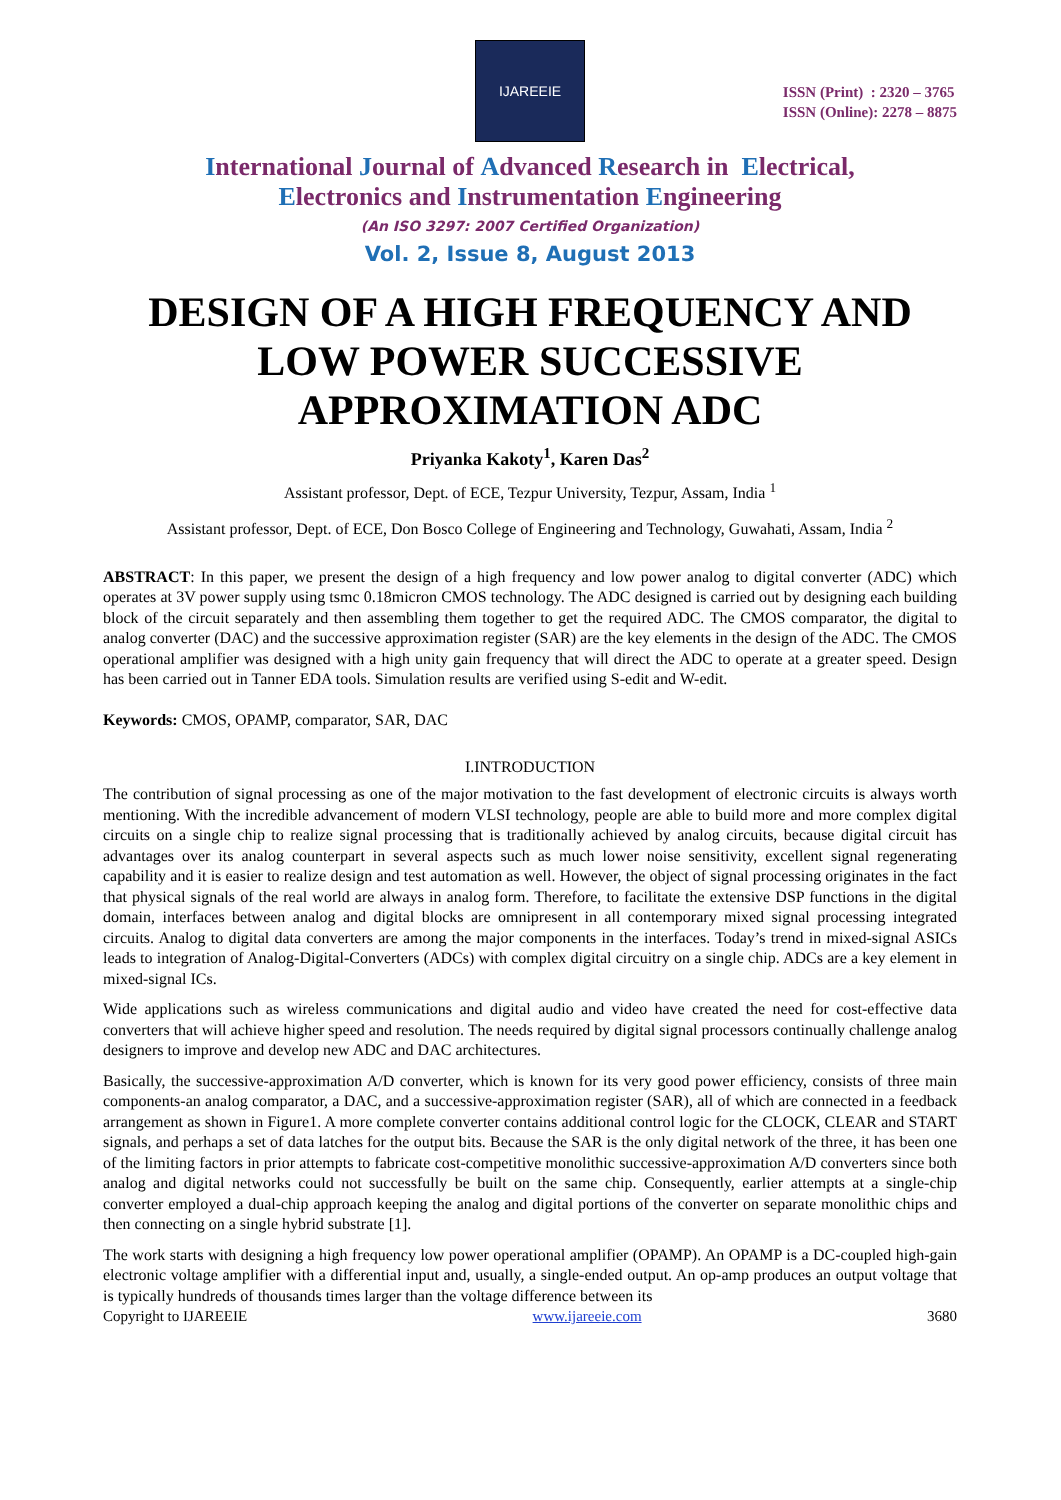IJAREEIE
ISSN (Print) : 2320 – 3765
ISSN (Online): 2278 – 8875
International Journal of Advanced Research in Electrical,
Electronics and Instrumentation Engineering
(An ISO 3297: 2007 Certified Organization)
Vol. 2, Issue 8, August 2013
DESIGN OF A HIGH FREQUENCY AND LOW POWER SUCCESSIVE APPROXIMATION ADC
Priyanka Kakoty<sup>1</sup>, Karen Das<sup>2</sup>
Assistant professor, Dept. of ECE, Tezpur University, Tezpur, Assam, India <sup>1</sup>
Assistant professor, Dept. of ECE, Don Bosco College of Engineering and Technology, Guwahati, Assam, India <sup>2</sup>
ABSTRACT: In this paper, we present the design of a high frequency and low power analog to digital converter (ADC) which operates at 3V power supply using tsmc 0.18micron CMOS technology. The ADC designed is carried out by designing each building block of the circuit separately and then assembling them together to get the required ADC. The CMOS comparator, the digital to analog converter (DAC) and the successive approximation register (SAR) are the key elements in the design of the ADC. The CMOS operational amplifier was designed with a high unity gain frequency that will direct the ADC to operate at a greater speed. Design has been carried out in Tanner EDA tools. Simulation results are verified using S-edit and W-edit.
Keywords: CMOS, OPAMP, comparator, SAR, DAC
I.INTRODUCTION
The contribution of signal processing as one of the major motivation to the fast development of electronic circuits is always worth mentioning. With the incredible advancement of modern VLSI technology, people are able to build more and more complex digital circuits on a single chip to realize signal processing that is traditionally achieved by analog circuits, because digital circuit has advantages over its analog counterpart in several aspects such as much lower noise sensitivity, excellent signal regenerating capability and it is easier to realize design and test automation as well. However, the object of signal processing originates in the fact that physical signals of the real world are always in analog form. Therefore, to facilitate the extensive DSP functions in the digital domain, interfaces between analog and digital blocks are omnipresent in all contemporary mixed signal processing integrated circuits. Analog to digital data converters are among the major components in the interfaces. Today’s trend in mixed-signal ASICs leads to integration of Analog-Digital-Converters (ADCs) with complex digital circuitry on a single chip. ADCs are a key element in mixed-signal ICs.
Wide applications such as wireless communications and digital audio and video have created the need for cost-effective data converters that will achieve higher speed and resolution. The needs required by digital signal processors continually challenge analog designers to improve and develop new ADC and DAC architectures.
Basically, the successive-approximation A/D converter, which is known for its very good power efficiency, consists of three main components-an analog comparator, a DAC, and a successive-approximation register (SAR), all of which are connected in a feedback arrangement as shown in Figure1. A more complete converter contains additional control logic for the CLOCK, CLEAR and START signals, and perhaps a set of data latches for the output bits. Because the SAR is the only digital network of the three, it has been one of the limiting factors in prior attempts to fabricate cost-competitive monolithic successive-approximation A/D converters since both analog and digital networks could not successfully be built on the same chip. Consequently, earlier attempts at a single-chip converter employed a dual-chip approach keeping the analog and digital portions of the converter on separate monolithic chips and then connecting on a single hybrid substrate [1].
The work starts with designing a high frequency low power operational amplifier (OPAMP). An OPAMP is a DC-coupled high-gain electronic voltage amplifier with a differential input and, usually, a single-ended output. An op-amp produces an output voltage that is typically hundreds of thousands times larger than the voltage difference between its
Copyright to IJAREEIE www.ijareeie.com 3680